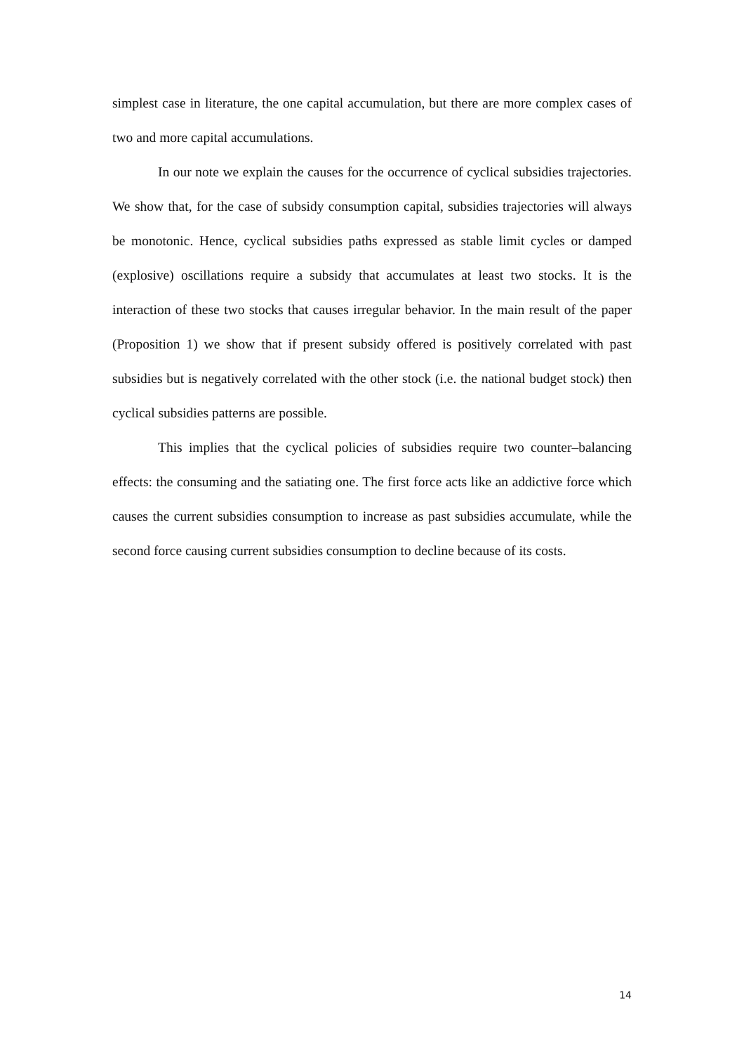simplest case in literature, the one capital accumulation, but there are more complex cases of two and more capital accumulations.
In our note we explain the causes for the occurrence of cyclical subsidies trajectories. We show that, for the case of subsidy consumption capital, subsidies trajectories will always be monotonic. Hence, cyclical subsidies paths expressed as stable limit cycles or damped (explosive) oscillations require a subsidy that accumulates at least two stocks. It is the interaction of these two stocks that causes irregular behavior. In the main result of the paper (Proposition 1) we show that if present subsidy offered is positively correlated with past subsidies but is negatively correlated with the other stock (i.e. the national budget stock) then cyclical subsidies patterns are possible.
This implies that the cyclical policies of subsidies require two counter–balancing effects: the consuming and the satiating one. The first force acts like an addictive force which causes the current subsidies consumption to increase as past subsidies accumulate, while the second force causing current subsidies consumption to decline because of its costs.
14